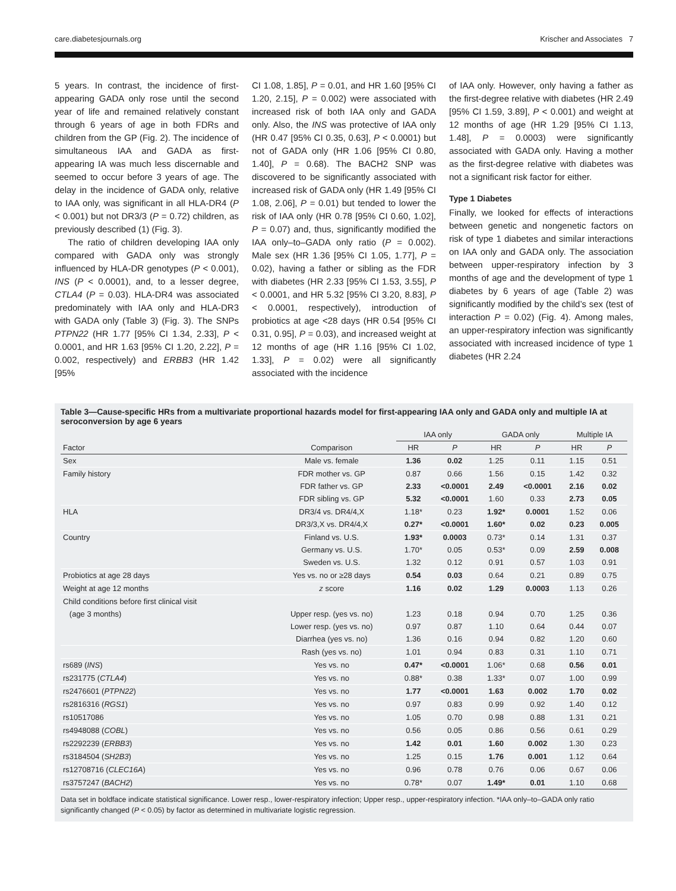care.diabetesjournals.org Krischer and Associates 7
5 years. In contrast, the incidence of first-appearing GADA only rose until the second year of life and remained relatively constant through 6 years of age in both FDRs and children from the GP (Fig. 2). The incidence of simultaneous IAA and GADA as first-appearing IA was much less discernable and seemed to occur before 3 years of age. The delay in the incidence of GADA only, relative to IAA only, was significant in all HLA-DR4 (P < 0.001) but not DR3/3 (P = 0.72) children, as previously described (1) (Fig. 3).
The ratio of children developing IAA only compared with GADA only was strongly influenced by HLA-DR genotypes (P < 0.001), INS (P < 0.0001), and, to a lesser degree, CTLA4 (P = 0.03). HLA-DR4 was associated predominately with IAA only and HLA-DR3 with GADA only (Table 3) (Fig. 3). The SNPs PTPN22 (HR 1.77 [95% CI 1.34, 2.33], P < 0.0001, and HR 1.63 [95% CI 1.20, 2.22], P = 0.002, respectively) and ERBB3 (HR 1.42 [95%
CI 1.08, 1.85], P = 0.01, and HR 1.60 [95% CI 1.20, 2.15], P = 0.002) were associated with increased risk of both IAA only and GADA only. Also, the INS was protective of IAA only (HR 0.47 [95% CI 0.35, 0.63], P < 0.0001) but not of GADA only (HR 1.06 [95% CI 0.80, 1.40], P = 0.68). The BACH2 SNP was discovered to be significantly associated with increased risk of GADA only (HR 1.49 [95% CI 1.08, 2.06], P = 0.01) but tended to lower the risk of IAA only (HR 0.78 [95% CI 0.60, 1.02], P = 0.07) and, thus, significantly modified the IAA only–to–GADA only ratio (P = 0.002). Male sex (HR 1.36 [95% CI 1.05, 1.77], P = 0.02), having a father or sibling as the FDR with diabetes (HR 2.33 [95% CI 1.53, 3.55], P < 0.0001, and HR 5.32 [95% CI 3.20, 8.83], P < 0.0001, respectively), introduction of probiotics at age <28 days (HR 0.54 [95% CI 0.31, 0.95], P = 0.03), and increased weight at 12 months of age (HR 1.16 [95% CI 1.02, 1.33], P = 0.02) were all significantly associated with the incidence
of IAA only. However, only having a father as the first-degree relative with diabetes (HR 2.49 [95% CI 1.59, 3.89], P < 0.001) and weight at 12 months of age (HR 1.29 [95% CI 1.13, 1.48], P = 0.0003) were significantly associated with GADA only. Having a mother as the first-degree relative with diabetes was not a significant risk factor for either.
Type 1 Diabetes
Finally, we looked for effects of interactions between genetic and nongenetic factors on risk of type 1 diabetes and similar interactions on IAA only and GADA only. The association between upper-respiratory infection by 3 months of age and the development of type 1 diabetes by 6 years of age (Table 2) was significantly modified by the child’s sex (test of interaction P = 0.02) (Fig. 4). Among males, an upper-respiratory infection was significantly associated with increased incidence of type 1 diabetes (HR 2.24
Table 3—Cause-specific HRs from a multivariate proportional hazards model for first-appearing IAA only and GADA only and multiple IA at seroconversion by age 6 years
| | | IAA only | | GADA only | | Multiple IA | |
| --- | --- | --- | --- | --- | --- | --- | --- |
| Factor | Comparison | HR | P | HR | P | HR | P |
| Sex | Male vs. female | 1.36 | 0.02 | 1.25 | 0.11 | 1.15 | 0.51 |
| Family history | FDR mother vs. GP | 0.87 | 0.66 | 1.56 | 0.15 | 1.42 | 0.32 |
| | FDR father vs. GP | 2.33 | <0.0001 | 2.49 | <0.0001 | 2.16 | 0.02 |
| | FDR sibling vs. GP | 5.32 | <0.0001 | 1.60 | 0.33 | 2.73 | 0.05 |
| HLA | DR3/4 vs. DR4/4,X | 1.18* | 0.23 | 1.92* | 0.0001 | 1.52 | 0.06 |
| | DR3/3,X vs. DR4/4,X | 0.27* | <0.0001 | 1.60* | 0.02 | 0.23 | 0.005 |
| Country | Finland vs. U.S. | 1.93* | 0.0003 | 0.73* | 0.14 | 1.31 | 0.37 |
| | Germany vs. U.S. | 1.70* | 0.05 | 0.53* | 0.09 | 2.59 | 0.008 |
| | Sweden vs. U.S. | 1.32 | 0.12 | 0.91 | 0.57 | 1.03 | 0.91 |
| Probiotics at age 28 days | Yes vs. no or ≥28 days | 0.54 | 0.03 | 0.64 | 0.21 | 0.89 | 0.75 |
| Weight at age 12 months | z score | 1.16 | 0.02 | 1.29 | 0.0003 | 1.13 | 0.26 |
| Child conditions before first clinical visit | | | | | | | |
| (age 3 months) | Upper resp. (yes vs. no) | 1.23 | 0.18 | 0.94 | 0.70 | 1.25 | 0.36 |
| | Lower resp. (yes vs. no) | 0.97 | 0.87 | 1.10 | 0.64 | 0.44 | 0.07 |
| | Diarrhea (yes vs. no) | 1.36 | 0.16 | 0.94 | 0.82 | 1.20 | 0.60 |
| | Rash (yes vs. no) | 1.01 | 0.94 | 0.83 | 0.31 | 1.10 | 0.71 |
| rs689 ( INS ) | Yes vs. no | 0.47* | <0.0001 | 1.06* | 0.68 | 0.56 | 0.01 |
| rs231775 ( CTLA4 ) | Yes vs. no | 0.88* | 0.38 | 1.33* | 0.07 | 1.00 | 0.99 |
| rs2476601 ( PTPN22 ) | Yes vs. no | 1.77 | <0.0001 | 1.63 | 0.002 | 1.70 | 0.02 |
| rs2816316 ( RGS1 ) | Yes vs. no | 0.97 | 0.83 | 0.99 | 0.92 | 1.40 | 0.12 |
| rs10517086 | Yes vs. no | 1.05 | 0.70 | 0.98 | 0.88 | 1.31 | 0.21 |
| rs4948088 ( COBL ) | Yes vs. no | 0.56 | 0.05 | 0.86 | 0.56 | 0.61 | 0.29 |
| rs2292239 ( ERBB3 ) | Yes vs. no | 1.42 | 0.01 | 1.60 | 0.002 | 1.30 | 0.23 |
| rs3184504 ( SH2B3 ) | Yes vs. no | 1.25 | 0.15 | 1.76 | 0.001 | 1.12 | 0.64 |
| rs12708716 ( CLEC16A ) | Yes vs. no | 0.96 | 0.78 | 0.76 | 0.06 | 0.67 | 0.06 |
| rs3757247 ( BACH2 ) | Yes vs. no | 0.78* | 0.07 | 1.49* | 0.01 | 1.10 | 0.68 |
Data set in boldface indicate statistical significance. Lower resp., lower-respiratory infection; Upper resp., upper-respiratory infection. *IAA only–to–GADA only ratio significantly changed (P < 0.05) by factor as determined in multivariate logistic regression.